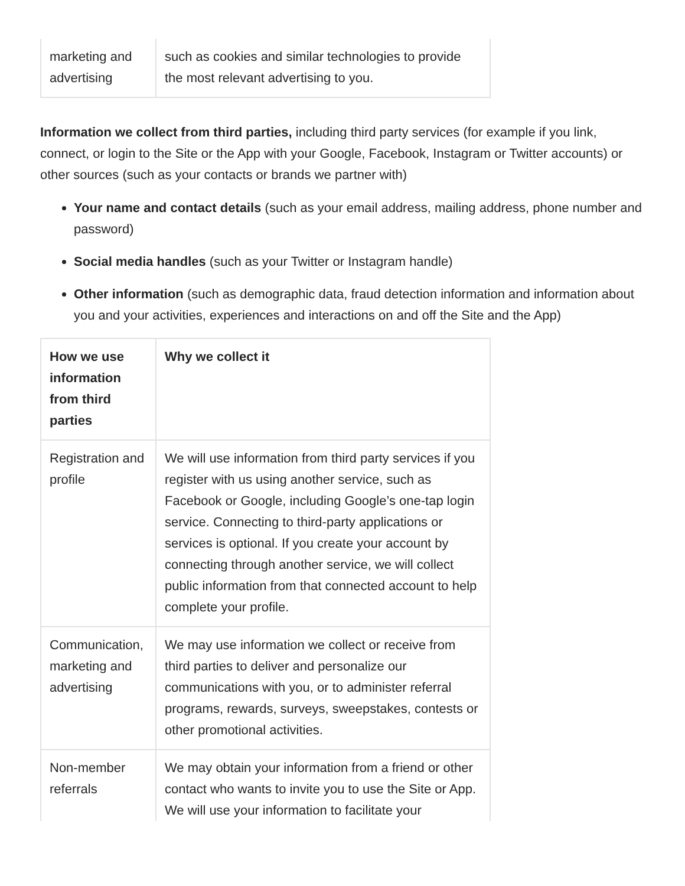| marketing and advertising | such as cookies and similar technologies to provide the most relevant advertising to you. |
Information we collect from third parties, including third party services (for example if you link, connect, or login to the Site or the App with your Google, Facebook, Instagram or Twitter accounts) or other sources (such as your contacts or brands we partner with)
Your name and contact details (such as your email address, mailing address, phone number and password)
Social media handles (such as your Twitter or Instagram handle)
Other information (such as demographic data, fraud detection information and information about you and your activities, experiences and interactions on and off the Site and the App)
| How we use information from third parties | Why we collect it |
| --- | --- |
| Registration and profile | We will use information from third party services if you register with us using another service, such as Facebook or Google, including Google’s one-tap login service. Connecting to third-party applications or services is optional. If you create your account by connecting through another service, we will collect public information from that connected account to help complete your profile. |
| Communication, marketing and advertising | We may use information we collect or receive from third parties to deliver and personalize our communications with you, or to administer referral programs, rewards, surveys, sweepstakes, contests or other promotional activities. |
| Non-member referrals | We may obtain your information from a friend or other contact who wants to invite you to use the Site or App. We will use your information to facilitate your |